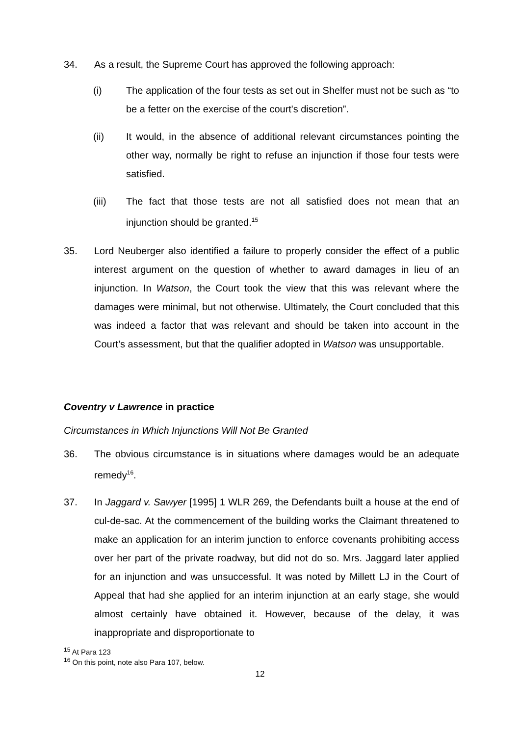34. As a result, the Supreme Court has approved the following approach:
(i) The application of the four tests as set out in Shelfer must not be such as “to be a fetter on the exercise of the court's discretion”.
(ii) It would, in the absence of additional relevant circumstances pointing the other way, normally be right to refuse an injunction if those four tests were satisfied.
(iii) The fact that those tests are not all satisfied does not mean that an injunction should be granted.<sup>15</sup>
35. Lord Neuberger also identified a failure to properly consider the effect of a public interest argument on the question of whether to award damages in lieu of an injunction. In Watson, the Court took the view that this was relevant where the damages were minimal, but not otherwise. Ultimately, the Court concluded that this was indeed a factor that was relevant and should be taken into account in the Court’s assessment, but that the qualifier adopted in Watson was unsupportable.
Coventry v Lawrence in practice
Circumstances in Which Injunctions Will Not Be Granted
36. The obvious circumstance is in situations where damages would be an adequate remedy<sup>16</sup>.
37. In Jaggard v. Sawyer [1995] 1 WLR 269, the Defendants built a house at the end of cul-de-sac. At the commencement of the building works the Claimant threatened to make an application for an interim junction to enforce covenants prohibiting access over her part of the private roadway, but did not do so. Mrs. Jaggard later applied for an injunction and was unsuccessful. It was noted by Millett LJ in the Court of Appeal that had she applied for an interim injunction at an early stage, she would almost certainly have obtained it. However, because of the delay, it was inappropriate and disproportionate to
<sup>15</sup> At Para 123
<sup>16</sup> On this point, note also Para 107, below.
12